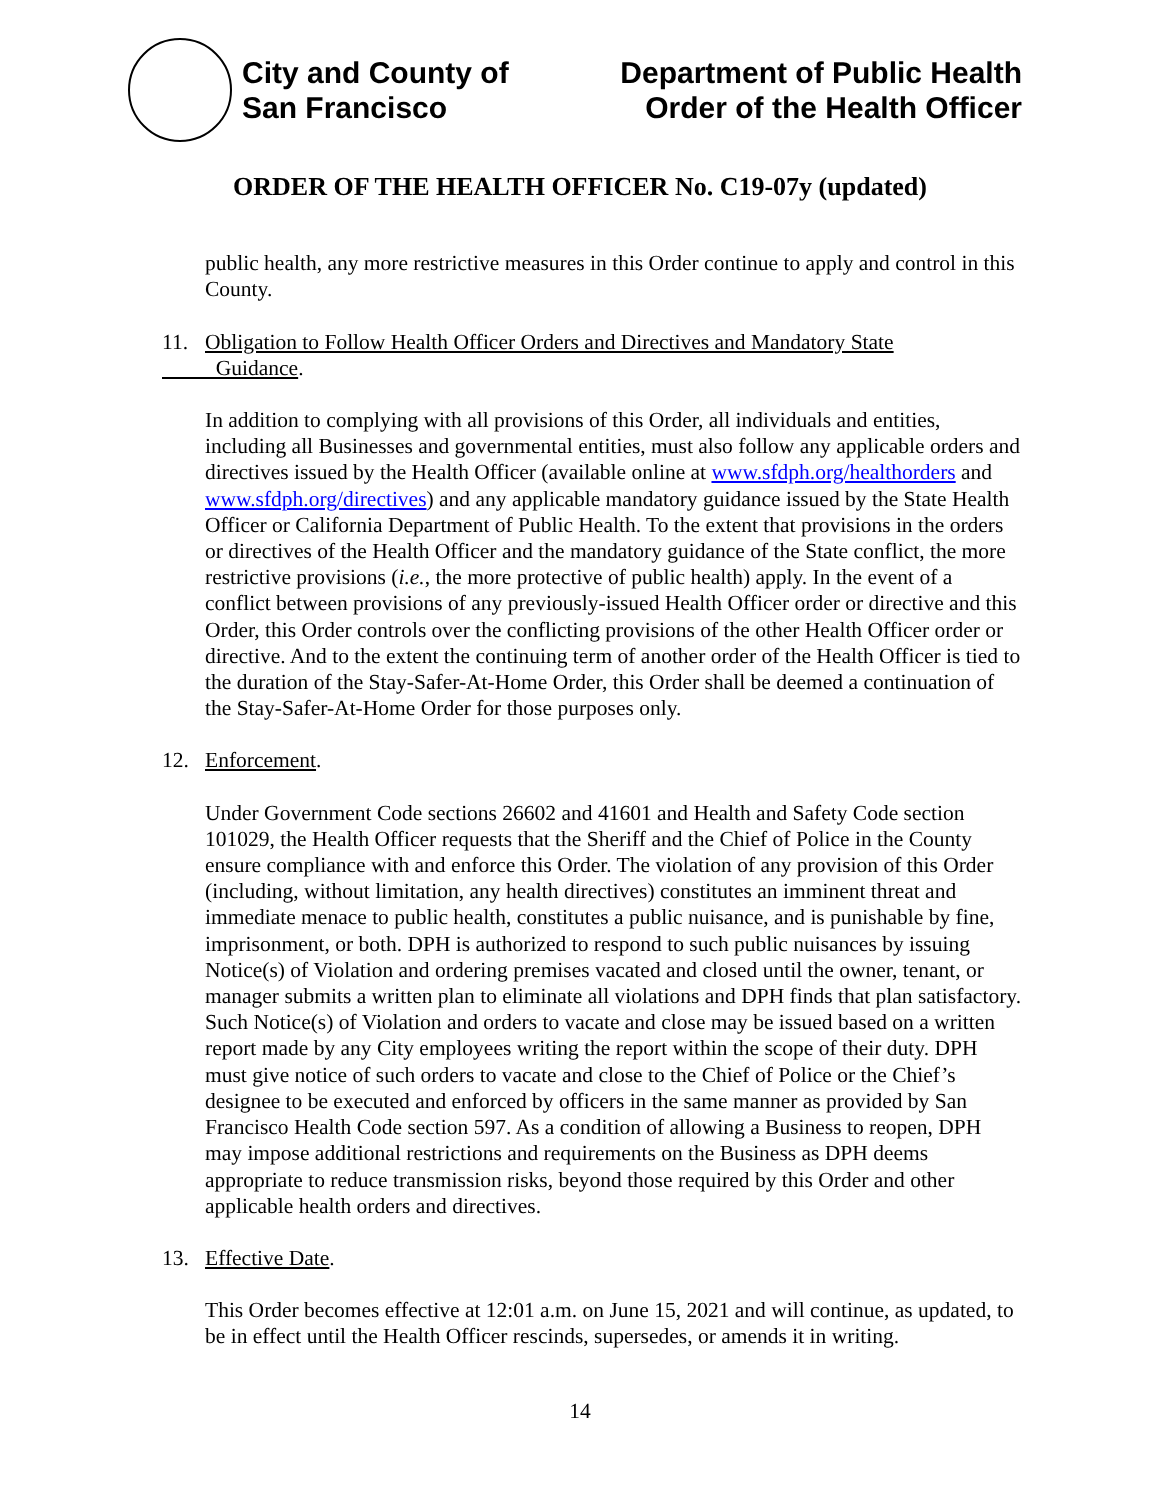City and County of
San Francisco
Department of Public Health
Order of the Health Officer
ORDER OF THE HEALTH OFFICER No. C19-07y (updated)
public health, any more restrictive measures in this Order continue to apply and control in this County.
11. Obligation to Follow Health Officer Orders and Directives and Mandatory State
Guidance.
In addition to complying with all provisions of this Order, all individuals and entities, including all Businesses and governmental entities, must also follow any applicable orders and directives issued by the Health Officer (available online at www.sfdph.org/healthorders and www.sfdph.org/directives) and any applicable mandatory guidance issued by the State Health Officer or California Department of Public Health. To the extent that provisions in the orders or directives of the Health Officer and the mandatory guidance of the State conflict, the more restrictive provisions (i.e., the more protective of public health) apply. In the event of a conflict between provisions of any previously-issued Health Officer order or directive and this Order, this Order controls over the conflicting provisions of the other Health Officer order or directive. And to the extent the continuing term of another order of the Health Officer is tied to the duration of the Stay-Safer-At-Home Order, this Order shall be deemed a continuation of the Stay-Safer-At-Home Order for those purposes only.
12. Enforcement.
Under Government Code sections 26602 and 41601 and Health and Safety Code section 101029, the Health Officer requests that the Sheriff and the Chief of Police in the County ensure compliance with and enforce this Order. The violation of any provision of this Order (including, without limitation, any health directives) constitutes an imminent threat and immediate menace to public health, constitutes a public nuisance, and is punishable by fine, imprisonment, or both. DPH is authorized to respond to such public nuisances by issuing Notice(s) of Violation and ordering premises vacated and closed until the owner, tenant, or manager submits a written plan to eliminate all violations and DPH finds that plan satisfactory. Such Notice(s) of Violation and orders to vacate and close may be issued based on a written report made by any City employees writing the report within the scope of their duty. DPH must give notice of such orders to vacate and close to the Chief of Police or the Chief’s designee to be executed and enforced by officers in the same manner as provided by San Francisco Health Code section 597. As a condition of allowing a Business to reopen, DPH may impose additional restrictions and requirements on the Business as DPH deems appropriate to reduce transmission risks, beyond those required by this Order and other applicable health orders and directives.
13. Effective Date.
This Order becomes effective at 12:01 a.m. on June 15, 2021 and will continue, as updated, to be in effect until the Health Officer rescinds, supersedes, or amends it in writing.
14